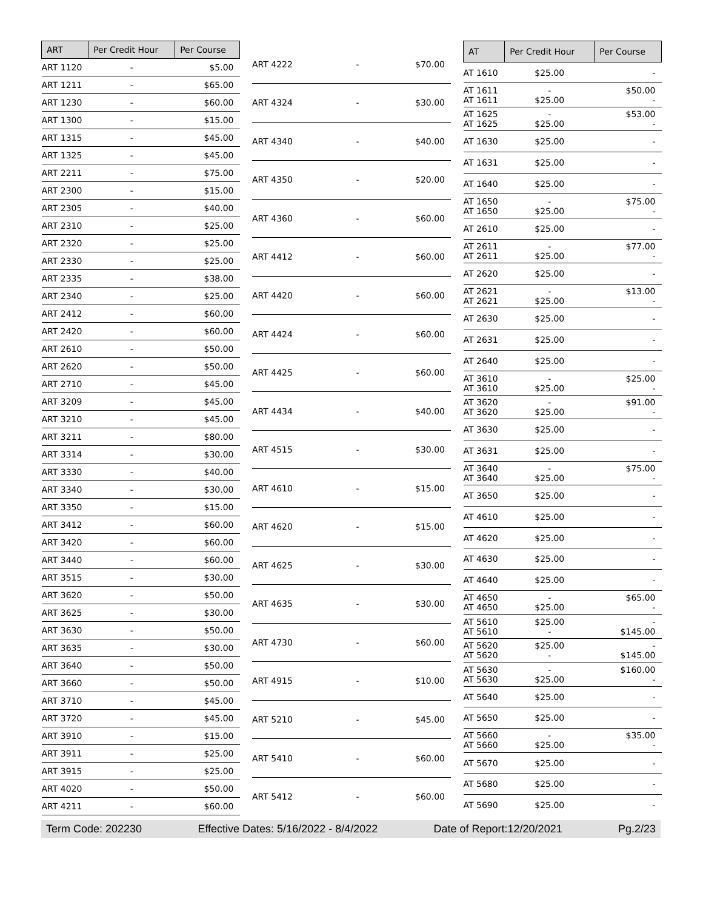| ART | Per Credit Hour | Per Course |
| --- | --- | --- |
| ART 1120 | - | $5.00 |
| ART 1211 | - | $65.00 |
| ART 1230 | - | $60.00 |
| ART 1300 | - | $15.00 |
| ART 1315 | - | $45.00 |
| ART 1325 | - | $45.00 |
| ART 2211 | - | $75.00 |
| ART 2300 | - | $15.00 |
| ART 2305 | - | $40.00 |
| ART 2310 | - | $25.00 |
| ART 2320 | - | $25.00 |
| ART 2330 | - | $25.00 |
| ART 2335 | - | $38.00 |
| ART 2340 | - | $25.00 |
| ART 2412 | - | $60.00 |
| ART 2420 | - | $60.00 |
| ART 2610 | - | $50.00 |
| ART 2620 | - | $50.00 |
| ART 2710 | - | $45.00 |
| ART 3209 | - | $45.00 |
| ART 3210 | - | $45.00 |
| ART 3211 | - | $80.00 |
| ART 3314 | - | $30.00 |
| ART 3330 | - | $40.00 |
| ART 3340 | - | $30.00 |
| ART 3350 | - | $15.00 |
| ART 3412 | - | $60.00 |
| ART 3420 | - | $60.00 |
| ART 3440 | - | $60.00 |
| ART 3515 | - | $30.00 |
| ART 3620 | - | $50.00 |
| ART 3625 | - | $30.00 |
| ART 3630 | - | $50.00 |
| ART 3635 | - | $30.00 |
| ART 3640 | - | $50.00 |
| ART 3660 | - | $50.00 |
| ART 3710 | - | $45.00 |
| ART 3720 | - | $45.00 |
| ART 3910 | - | $15.00 |
| ART 3911 | - | $25.00 |
| ART 3915 | - | $25.00 |
| ART 4020 | - | $50.00 |
| ART 4211 | - | $60.00 |
| ART 4222 | - | $70.00 |
| ART 4324 | - | $30.00 |
| ART 4340 | - | $40.00 |
| ART 4350 | - | $20.00 |
| ART 4360 | - | $60.00 |
| ART 4412 | - | $60.00 |
| ART 4420 | - | $60.00 |
| ART 4424 | - | $60.00 |
| ART 4425 | - | $60.00 |
| ART 4434 | - | $40.00 |
| ART 4515 | - | $30.00 |
| ART 4610 | - | $15.00 |
| ART 4620 | - | $15.00 |
| ART 4625 | - | $30.00 |
| ART 4635 | - | $30.00 |
| ART 4730 | - | $60.00 |
| ART 4915 | - | $10.00 |
| ART 5210 | - | $45.00 |
| ART 5410 | - | $60.00 |
| ART 5412 | - | $60.00 |
| AT | Per Credit Hour | Per Course |
| --- | --- | --- |
| AT 1610 | $25.00 | - |
| AT 1611 AT 1611 | - $25.00 | $50.00 - |
| AT 1625 AT 1625 | - $25.00 | $53.00 - |
| AT 1630 | $25.00 | - |
| AT 1631 | $25.00 | - |
| AT 1640 | $25.00 | - |
| AT 1650 AT 1650 | - $25.00 | $75.00 - |
| AT 2610 | $25.00 | - |
| AT 2611 AT 2611 | - $25.00 | $77.00 - |
| AT 2620 | $25.00 | - |
| AT 2621 AT 2621 | - $25.00 | $13.00 - |
| AT 2630 | $25.00 | - |
| AT 2631 | $25.00 | - |
| AT 2640 | $25.00 | - |
| AT 3610 AT 3610 | - $25.00 | $25.00 - |
| AT 3620 AT 3620 | - $25.00 | $91.00 - |
| AT 3630 | $25.00 | - |
| AT 3631 | $25.00 | - |
| AT 3640 AT 3640 | - $25.00 | $75.00 - |
| AT 3650 | $25.00 | - |
| AT 4610 | $25.00 | - |
| AT 4620 | $25.00 | - |
| AT 4630 | $25.00 | - |
| AT 4640 | $25.00 | - |
| AT 4650 AT 4650 | - $25.00 | $65.00 - |
| AT 5610 AT 5610 | $25.00 - | - $145.00 |
| AT 5620 AT 5620 | $25.00 - | - $145.00 |
| AT 5630 AT 5630 | - $25.00 | $160.00 - |
| AT 5640 | $25.00 | - |
| AT 5650 | $25.00 | - |
| AT 5660 AT 5660 | - $25.00 | $35.00 - |
| AT 5670 | $25.00 | - |
| AT 5680 | $25.00 | - |
| AT 5690 | $25.00 | - |
Term Code: 202230 Effective Dates: 5/16/2022 - 8/4/2022 Date of Report:12/20/2021 Pg.2/23